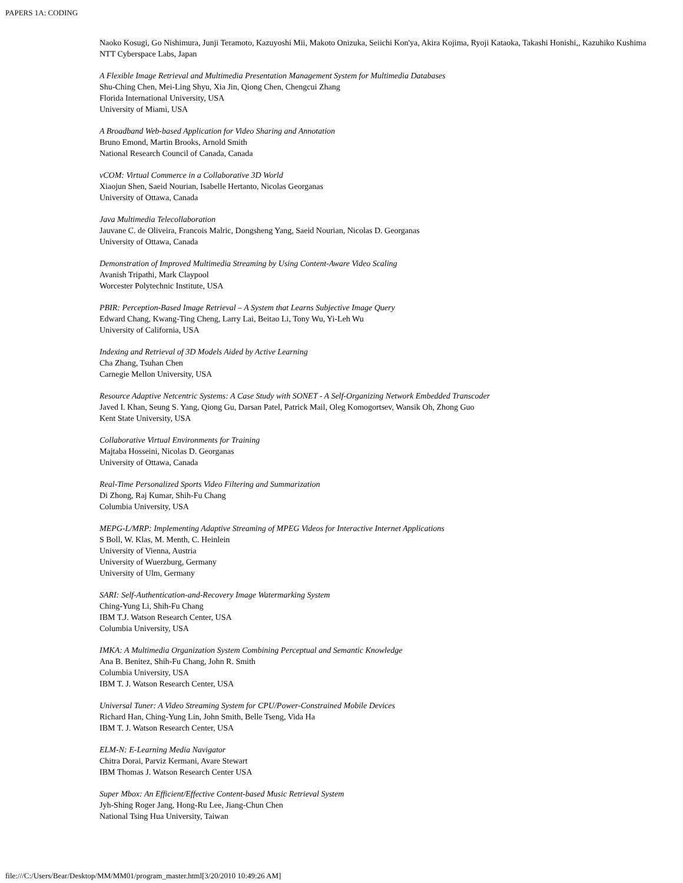PAPERS 1A: CODING
Naoko Kosugi, Go Nishimura, Junji Teramoto, Kazuyoshi Mii, Makoto Onizuka, Seiichi Kon'ya, Akira Kojima, Ryoji Kataoka, Takashi Honishi,, Kazuhiko Kushima
NTT Cyberspace Labs, Japan
A Flexible Image Retrieval and Multimedia Presentation Management System for Multimedia Databases
Shu-Ching Chen, Mei-Ling Shyu, Xia Jin, Qiong Chen, Chengcui Zhang
Florida International University, USA
University of Miami, USA
A Broadband Web-based Application for Video Sharing and Annotation
Bruno Emond, Martin Brooks, Arnold Smith
National Research Council of Canada, Canada
vCOM: Virtual Commerce in a Collaborative 3D World
Xiaojun Shen, Saeid Nourian, Isabelle Hertanto, Nicolas Georganas
University of Ottawa, Canada
Java Multimedia Telecollaboration
Jauvane C. de Oliveira, Francois Malric, Dongsheng Yang, Saeid Nourian, Nicolas D. Georganas
University of Ottawa, Canada
Demonstration of Improved Multimedia Streaming by Using Content-Aware Video Scaling
Avanish Tripathi, Mark Claypool
Worcester Polytechnic Institute, USA
PBIR: Perception-Based Image Retrieval – A System that Learns Subjective Image Query
Edward Chang, Kwang-Ting Cheng, Larry Lai, Beitao Li, Tony Wu, Yi-Leh Wu
University of California, USA
Indexing and Retrieval of 3D Models Aided by Active Learning
Cha Zhang, Tsuhan Chen
Carnegie Mellon University, USA
Resource Adaptive Netcentric Systems: A Case Study with SONET - A Self-Organizing Network Embedded Transcoder
Javed I. Khan, Seung S. Yang, Qiong Gu, Darsan Patel, Patrick Mail, Oleg Komogortsev, Wansik Oh, Zhong Guo
Kent State University, USA
Collaborative Virtual Environments for Training
Majtaba Hosseini, Nicolas D. Georganas
University of Ottawa, Canada
Real-Time Personalized Sports Video Filtering and Summarization
Di Zhong, Raj Kumar, Shih-Fu Chang
Columbia University, USA
MEPG-L/MRP: Implementing Adaptive Streaming of MPEG Videos for Interactive Internet Applications
S Boll, W. Klas, M. Menth, C. Heinlein
University of Vienna, Austria
University of Wuerzburg, Germany
University of Ulm, Germany
SARI: Self-Authentication-and-Recovery Image Watermarking System
Ching-Yung Li, Shih-Fu Chang
IBM T.J. Watson Research Center, USA
Columbia University, USA
IMKA: A Multimedia Organization System Combining Perceptual and Semantic Knowledge
Ana B. Benitez, Shih-Fu Chang, John R. Smith
Columbia University, USA
IBM T. J. Watson Research Center, USA
Universal Tuner: A Video Streaming System for CPU/Power-Constrained Mobile Devices
Richard Han, Ching-Yung Lin, John Smith, Belle Tseng, Vida Ha
IBM T. J. Watson Research Center, USA
ELM-N: E-Learning Media Navigator
Chitra Dorai, Parviz Kermani, Avare Stewart
IBM Thomas J. Watson Research Center USA
Super Mbox: An Efficient/Effective Content-based Music Retrieval System
Jyh-Shing Roger Jang, Hong-Ru Lee, Jiang-Chun Chen
National Tsing Hua University, Taiwan
file:///C:/Users/Bear/Desktop/MM/MM01/program_master.html[3/20/2010 10:49:26 AM]